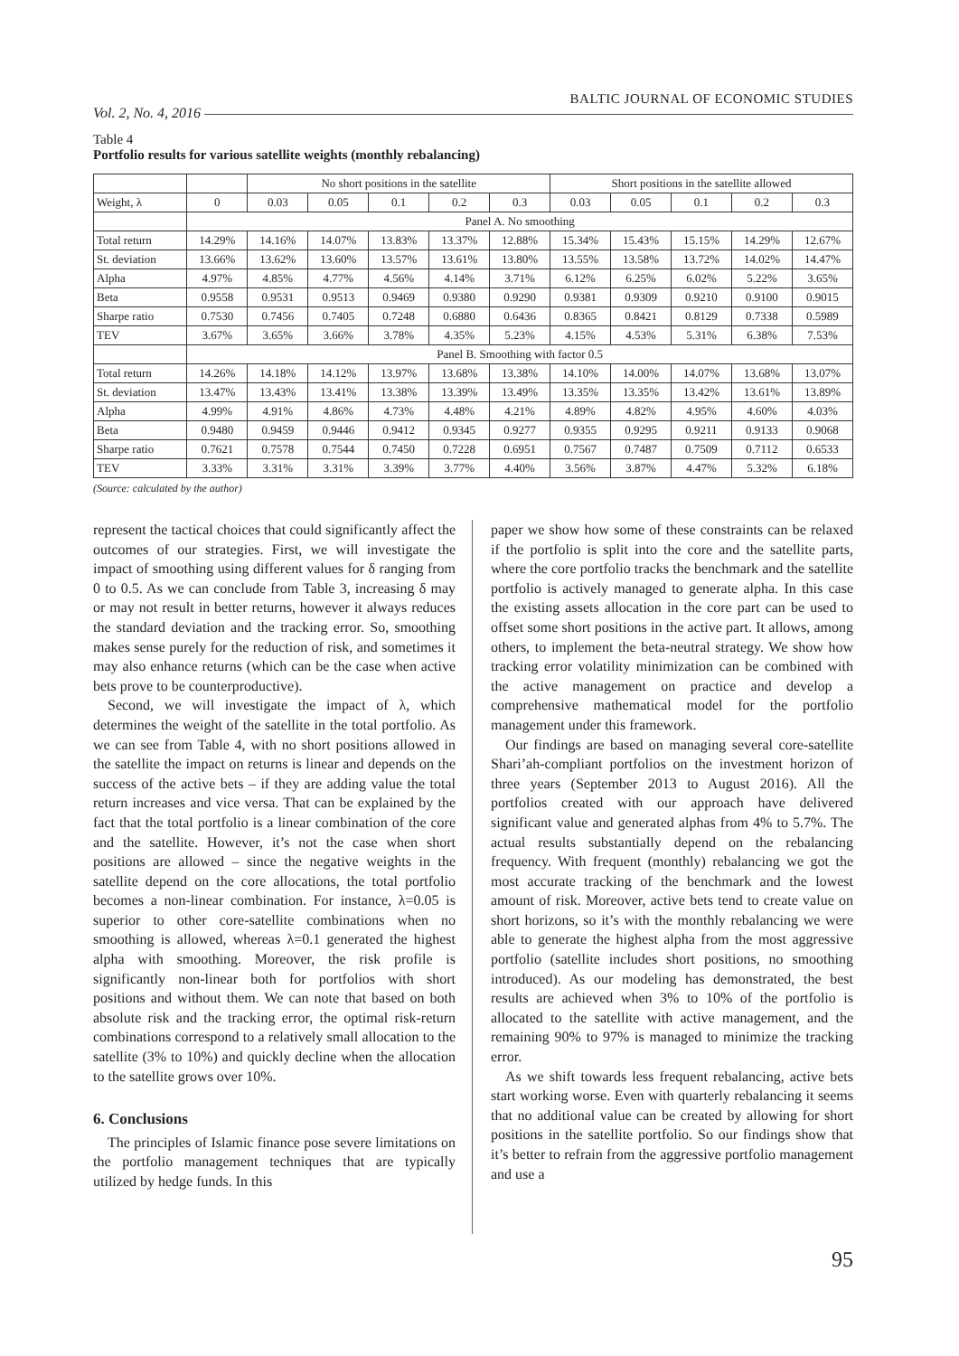Vol. 2, No. 4, 2016 BALTIC JOURNAL OF ECONOMIC STUDIES
Table 4
Portfolio results for various satellite weights (monthly rebalancing)
| | | No short positions in the satellite | | | | | Short positions in the satellite allowed | | | | |
| --- | --- | --- | --- | --- | --- | --- | --- | --- | --- | --- | --- |
| Weight, λ | 0 | 0.03 | 0.05 | 0.1 | 0.2 | 0.3 | 0.03 | 0.05 | 0.1 | 0.2 | 0.3 |
| | Panel A. No smoothing | | | | | | | | | | |
| Total return | 14.29% | 14.16% | 14.07% | 13.83% | 13.37% | 12.88% | 15.34% | 15.43% | 15.15% | 14.29% | 12.67% |
| St. deviation | 13.66% | 13.62% | 13.60% | 13.57% | 13.61% | 13.80% | 13.55% | 13.58% | 13.72% | 14.02% | 14.47% |
| Alpha | 4.97% | 4.85% | 4.77% | 4.56% | 4.14% | 3.71% | 6.12% | 6.25% | 6.02% | 5.22% | 3.65% |
| Beta | 0.9558 | 0.9531 | 0.9513 | 0.9469 | 0.9380 | 0.9290 | 0.9381 | 0.9309 | 0.9210 | 0.9100 | 0.9015 |
| Sharpe ratio | 0.7530 | 0.7456 | 0.7405 | 0.7248 | 0.6880 | 0.6436 | 0.8365 | 0.8421 | 0.8129 | 0.7338 | 0.5989 |
| TEV | 3.67% | 3.65% | 3.66% | 3.78% | 4.35% | 5.23% | 4.15% | 4.53% | 5.31% | 6.38% | 7.53% |
| | Panel B. Smoothing with factor 0.5 | | | | | | | | | | |
| Total return | 14.26% | 14.18% | 14.12% | 13.97% | 13.68% | 13.38% | 14.10% | 14.00% | 14.07% | 13.68% | 13.07% |
| St. deviation | 13.47% | 13.43% | 13.41% | 13.38% | 13.39% | 13.49% | 13.35% | 13.35% | 13.42% | 13.61% | 13.89% |
| Alpha | 4.99% | 4.91% | 4.86% | 4.73% | 4.48% | 4.21% | 4.89% | 4.82% | 4.95% | 4.60% | 4.03% |
| Beta | 0.9480 | 0.9459 | 0.9446 | 0.9412 | 0.9345 | 0.9277 | 0.9355 | 0.9295 | 0.9211 | 0.9133 | 0.9068 |
| Sharpe ratio | 0.7621 | 0.7578 | 0.7544 | 0.7450 | 0.7228 | 0.6951 | 0.7567 | 0.7487 | 0.7509 | 0.7112 | 0.6533 |
| TEV | 3.33% | 3.31% | 3.31% | 3.39% | 3.77% | 4.40% | 3.56% | 3.87% | 4.47% | 5.32% | 6.18% |
(Source: calculated by the author)
represent the tactical choices that could significantly affect the outcomes of our strategies. First, we will investigate the impact of smoothing using different values for δ ranging from 0 to 0.5. As we can conclude from Table 3, increasing δ may or may not result in better returns, however it always reduces the standard deviation and the tracking error. So, smoothing makes sense purely for the reduction of risk, and sometimes it may also enhance returns (which can be the case when active bets prove to be counterproductive).
Second, we will investigate the impact of λ, which determines the weight of the satellite in the total portfolio. As we can see from Table 4, with no short positions allowed in the satellite the impact on returns is linear and depends on the success of the active bets – if they are adding value the total return increases and vice versa. That can be explained by the fact that the total portfolio is a linear combination of the core and the satellite. However, it’s not the case when short positions are allowed – since the negative weights in the satellite depend on the core allocations, the total portfolio becomes a non-linear combination. For instance, λ=0.05 is superior to other core-satellite combinations when no smoothing is allowed, whereas λ=0.1 generated the highest alpha with smoothing. Moreover, the risk profile is significantly non-linear both for portfolios with short positions and without them. We can note that based on both absolute risk and the tracking error, the optimal risk-return combinations correspond to a relatively small allocation to the satellite (3% to 10%) and quickly decline when the allocation to the satellite grows over 10%.
6. Conclusions
The principles of Islamic finance pose severe limitations on the portfolio management techniques that are typically utilized by hedge funds. In this
paper we show how some of these constraints can be relaxed if the portfolio is split into the core and the satellite parts, where the core portfolio tracks the benchmark and the satellite portfolio is actively managed to generate alpha. In this case the existing assets allocation in the core part can be used to offset some short positions in the active part. It allows, among others, to implement the beta-neutral strategy. We show how tracking error volatility minimization can be combined with the active management on practice and develop a comprehensive mathematical model for the portfolio management under this framework.
Our findings are based on managing several core-satellite Shari’ah-compliant portfolios on the investment horizon of three years (September 2013 to August 2016). All the portfolios created with our approach have delivered significant value and generated alphas from 4% to 5.7%. The actual results substantially depend on the rebalancing frequency. With frequent (monthly) rebalancing we got the most accurate tracking of the benchmark and the lowest amount of risk. Moreover, active bets tend to create value on short horizons, so it’s with the monthly rebalancing we were able to generate the highest alpha from the most aggressive portfolio (satellite includes short positions, no smoothing introduced). As our modeling has demonstrated, the best results are achieved when 3% to 10% of the portfolio is allocated to the satellite with active management, and the remaining 90% to 97% is managed to minimize the tracking error.
As we shift towards less frequent rebalancing, active bets start working worse. Even with quarterly rebalancing it seems that no additional value can be created by allowing for short positions in the satellite portfolio. So our findings show that it’s better to refrain from the aggressive portfolio management and use a
95